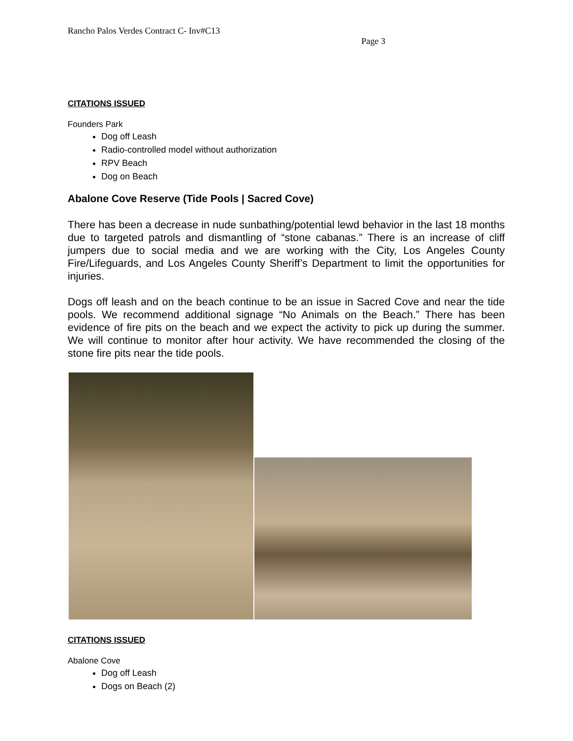Rancho Palos Verdes Contract C- Inv#C13
Page 3
CITATIONS ISSUED
Founders Park
Dog off Leash
Radio-controlled model without authorization
RPV Beach
Dog on Beach
Abalone Cove Reserve (Tide Pools | Sacred Cove)
There has been a decrease in nude sunbathing/potential lewd behavior in the last 18 months due to targeted patrols and dismantling of “stone cabanas.” There is an increase of cliff jumpers due to social media and we are working with the City, Los Angeles County Fire/Lifeguards, and Los Angeles County Sheriff’s Department to limit the opportunities for injuries.
Dogs off leash and on the beach continue to be an issue in Sacred Cove and near the tide pools. We recommend additional signage “No Animals on the Beach.” There has been evidence of fire pits on the beach and we expect the activity to pick up during the summer. We will continue to monitor after hour activity. We have recommended the closing of the stone fire pits near the tide pools.
CITATIONS ISSUED
Abalone Cove
Dog off Leash
Dogs on Beach (2)